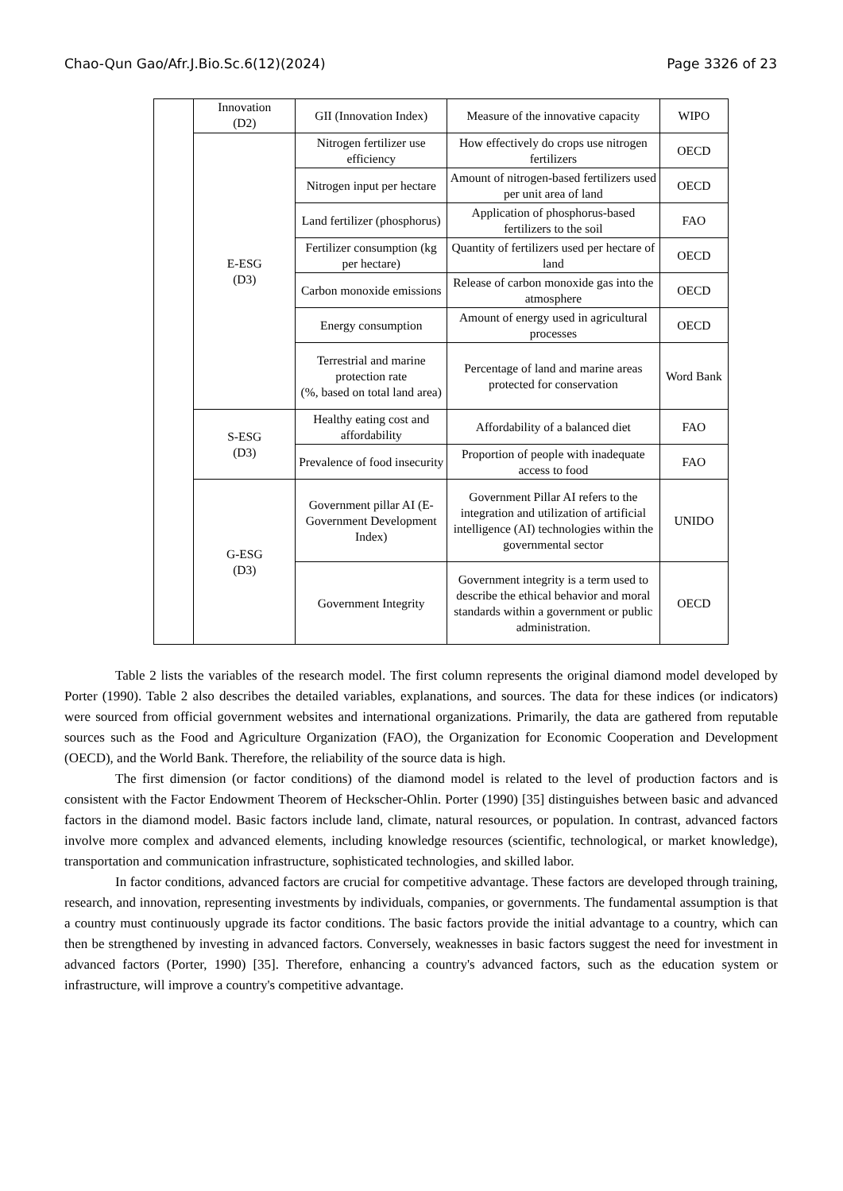Chao-Qun Gao/Afr.J.Bio.Sc.6(12)(2024) Page 3326 of 23
| | Innovation (D2) | GII (Innovation Index) | Measure of the innovative capacity | WIPO |
| | E-ESG (D3) | Nitrogen fertilizer use efficiency | How effectively do crops use nitrogen fertilizers | OECD |
| | | Nitrogen input per hectare | Amount of nitrogen-based fertilizers used per unit area of land | OECD |
| | | Land fertilizer (phosphorus) | Application of phosphorus-based fertilizers to the soil | FAO |
| | | Fertilizer consumption (kg per hectare) | Quantity of fertilizers used per hectare of land | OECD |
| | | Carbon monoxide emissions | Release of carbon monoxide gas into the atmosphere | OECD |
| | | Energy consumption | Amount of energy used in agricultural processes | OECD |
| | | Terrestrial and marine protection rate (%, based on total land area) | Percentage of land and marine areas protected for conservation | Word Bank |
| | S-ESG (D3) | Healthy eating cost and affordability | Affordability of a balanced diet | FAO |
| | | Prevalence of food insecurity | Proportion of people with inadequate access to food | FAO |
| | G-ESG (D3) | Government pillar AI (E-Government Development Index) | Government Pillar AI refers to the integration and utilization of artificial intelligence (AI) technologies within the governmental sector | UNIDO |
| | | Government Integrity | Government integrity is a term used to describe the ethical behavior and moral standards within a government or public administration. | OECD |
Table 2 lists the variables of the research model. The first column represents the original diamond model developed by Porter (1990). Table 2 also describes the detailed variables, explanations, and sources. The data for these indices (or indicators) were sourced from official government websites and international organizations. Primarily, the data are gathered from reputable sources such as the Food and Agriculture Organization (FAO), the Organization for Economic Cooperation and Development (OECD), and the World Bank. Therefore, the reliability of the source data is high.
The first dimension (or factor conditions) of the diamond model is related to the level of production factors and is consistent with the Factor Endowment Theorem of Heckscher-Ohlin. Porter (1990) [35] distinguishes between basic and advanced factors in the diamond model. Basic factors include land, climate, natural resources, or population. In contrast, advanced factors involve more complex and advanced elements, including knowledge resources (scientific, technological, or market knowledge), transportation and communication infrastructure, sophisticated technologies, and skilled labor.
In factor conditions, advanced factors are crucial for competitive advantage. These factors are developed through training, research, and innovation, representing investments by individuals, companies, or governments. The fundamental assumption is that a country must continuously upgrade its factor conditions. The basic factors provide the initial advantage to a country, which can then be strengthened by investing in advanced factors. Conversely, weaknesses in basic factors suggest the need for investment in advanced factors (Porter, 1990) [35]. Therefore, enhancing a country's advanced factors, such as the education system or infrastructure, will improve a country's competitive advantage.